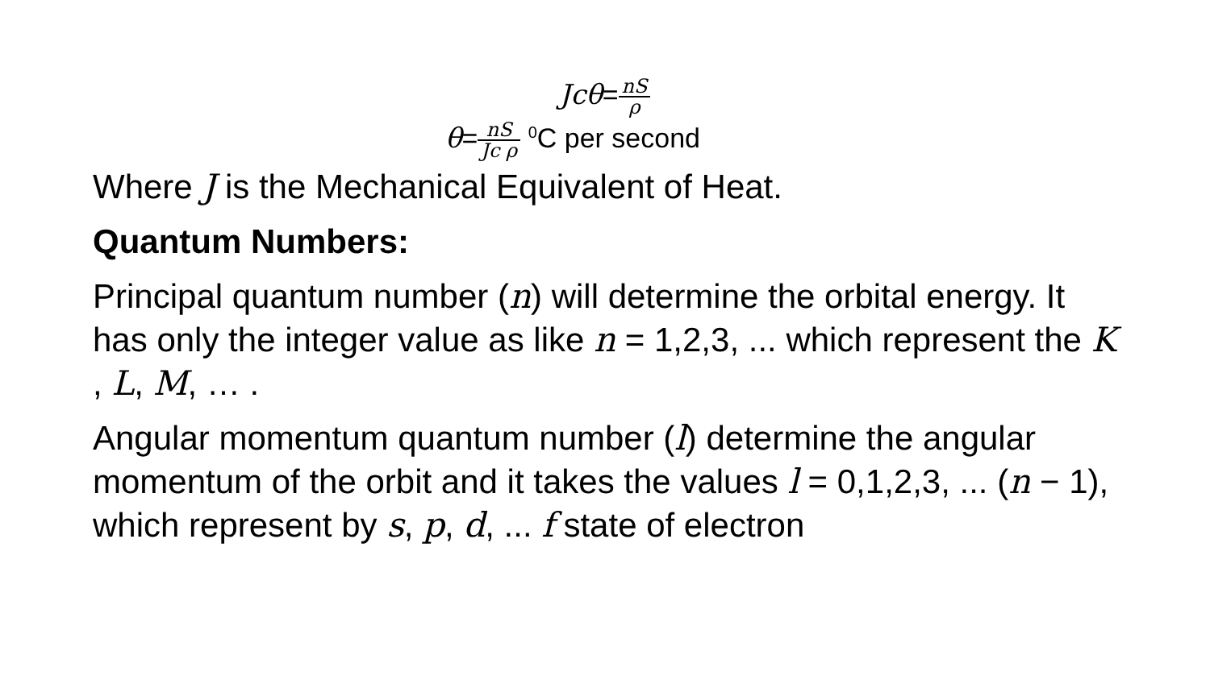Jcθ=nS ρ
θ=nS Jc ρ <sup>0</sup>C per second
Where J is the Mechanical Equivalent of Heat.
Quantum Numbers:
Principal quantum number (n) will determine the orbital energy. It has only the integer value as like n = 1,2,3, ... which represent the K , L, M, … .
Angular momentum quantum number (l) determine the angular momentum of the orbit and it takes the values l = 0,1,2,3, ... (n − 1), which represent by s, p, d, ... f state of electron